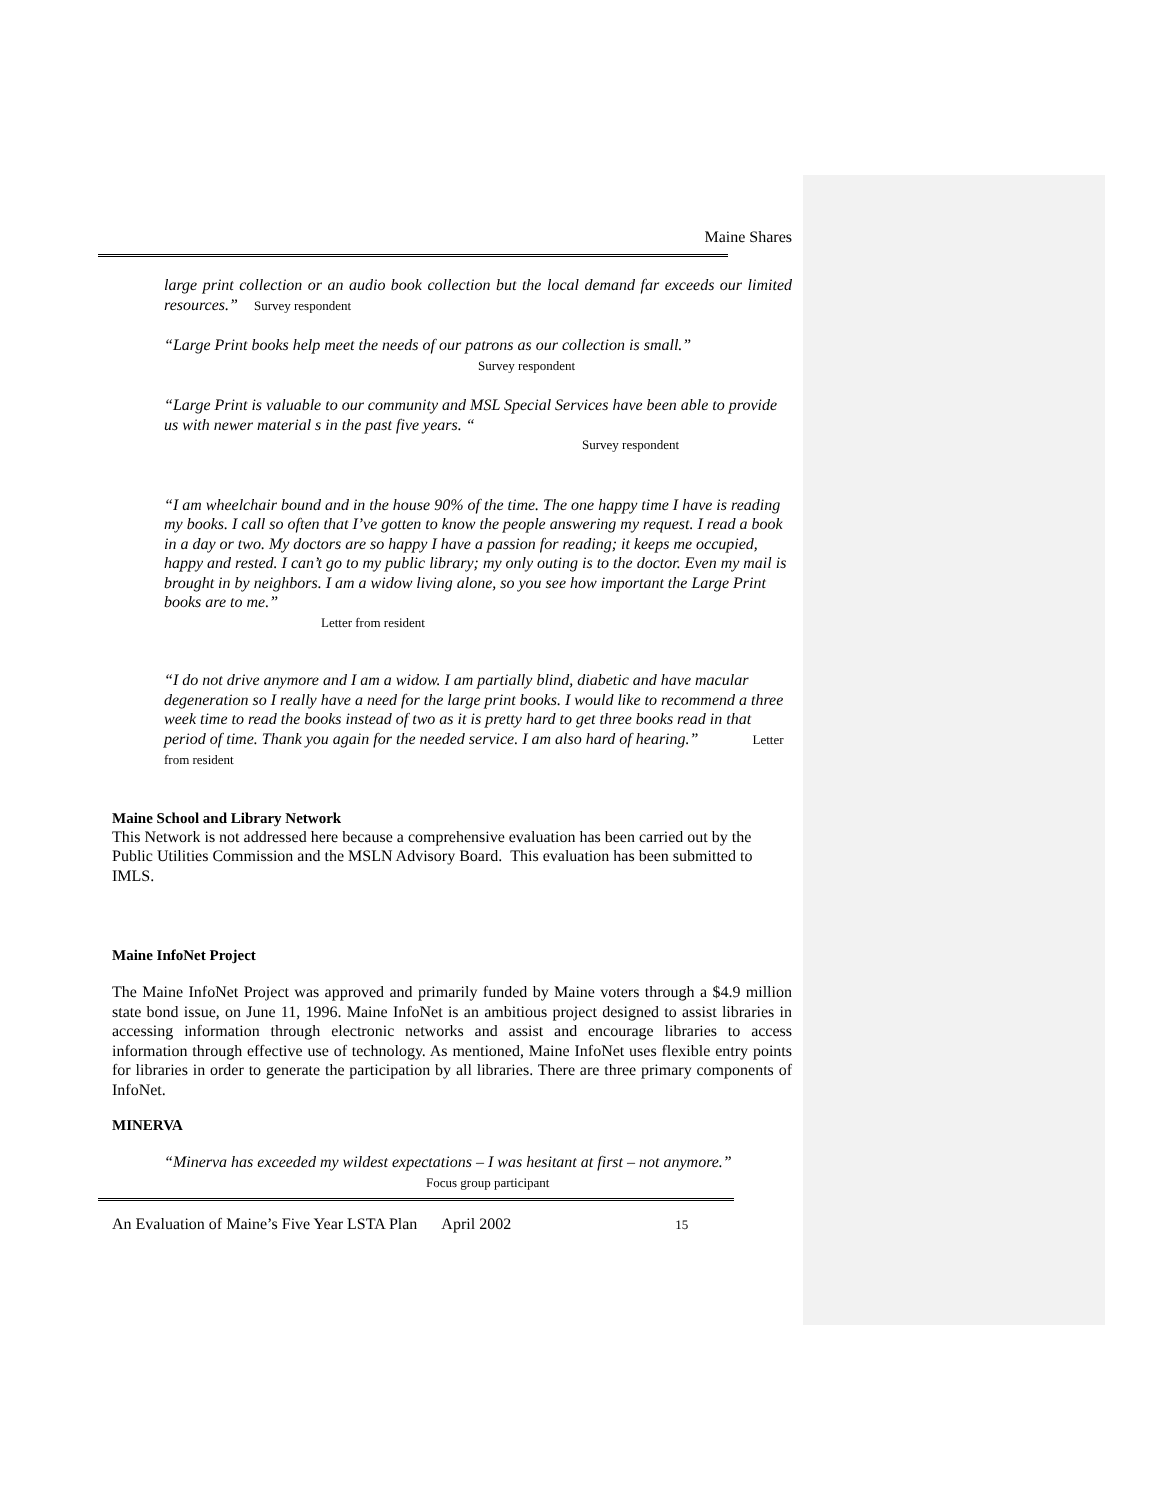Maine Shares
large print collection or an audio book collection but the local demand far exceeds our limited resources.” Survey respondent
“Large Print books help meet the needs of our patrons as our collection is small.”
Survey respondent
“Large Print is valuable to our community and MSL Special Services have been able to provide us with newer material s in the past five years. “
Survey respondent
“I am wheelchair bound and in the house 90% of the time. The one happy time I have is reading my books. I call so often that I’ve gotten to know the people answering my request. I read a book in a day or two. My doctors are so happy I have a passion for reading; it keeps me occupied, happy and rested. I can’t go to my public library; my only outing is to the doctor. Even my mail is brought in by neighbors. I am a widow living alone, so you see how important the Large Print books are to me.”
Letter from resident
“I do not drive anymore and I am a widow. I am partially blind, diabetic and have macular degeneration so I really have a need for the large print books. I would like to recommend a three week time to read the books instead of two as it is pretty hard to get three books read in that period of time. Thank you again for the needed service. I am also hard of hearing.” Letter from resident
Maine School and Library Network
This Network is not addressed here because a comprehensive evaluation has been carried out by the Public Utilities Commission and the MSLN Advisory Board. This evaluation has been submitted to IMLS.
Maine InfoNet Project
The Maine InfoNet Project was approved and primarily funded by Maine voters through a $4.9 million state bond issue, on June 11, 1996. Maine InfoNet is an ambitious project designed to assist libraries in accessing information through electronic networks and assist and encourage libraries to access information through effective use of technology. As mentioned, Maine InfoNet uses flexible entry points for libraries in order to generate the participation by all libraries. There are three primary components of InfoNet.
MINERVA
“Minerva has exceeded my wildest expectations – I was hesitant at first – not anymore.”
Focus group participant
An Evaluation of Maine’s Five Year LSTA Plan April 2002 15